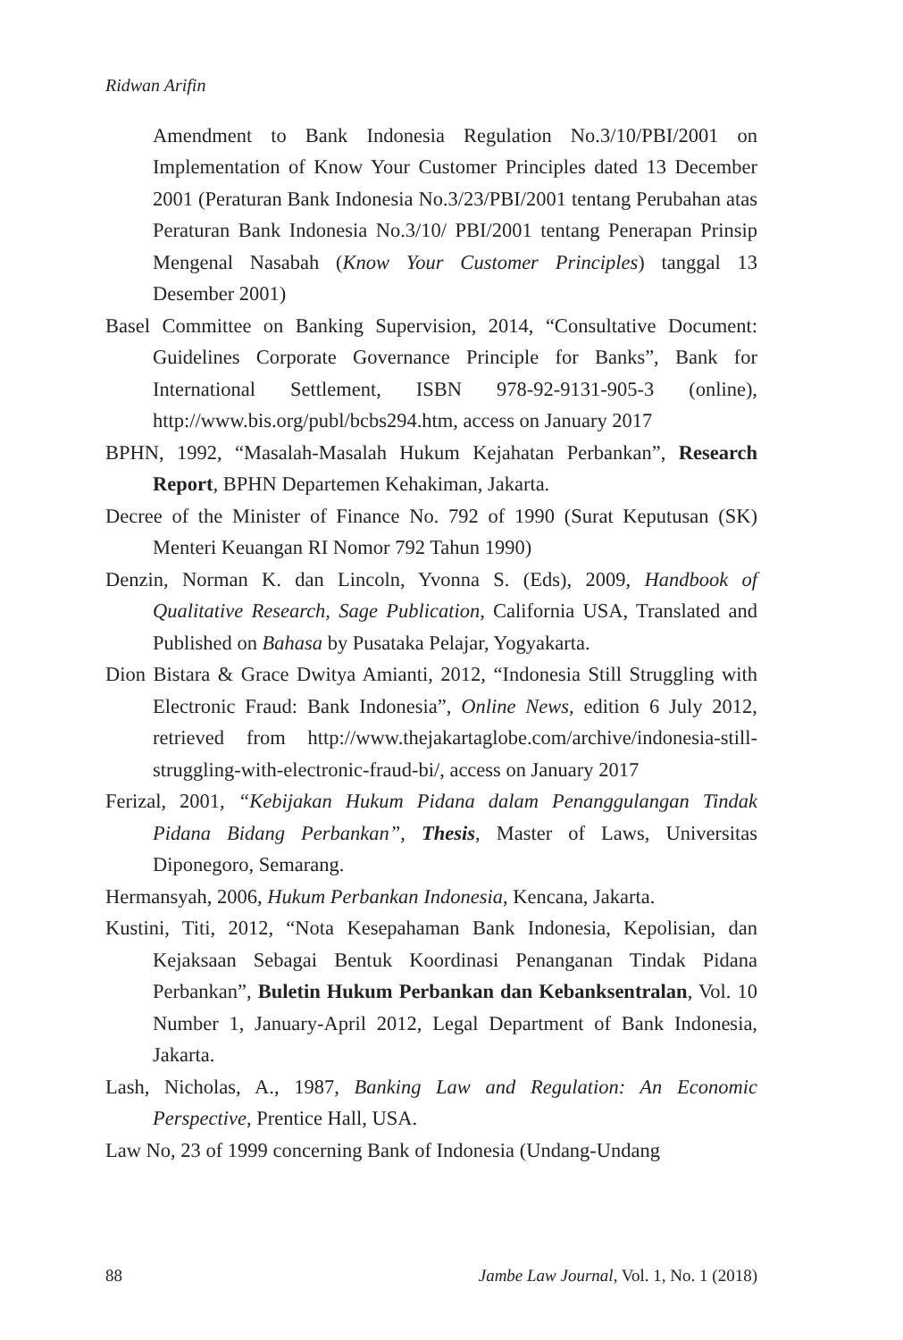Ridwan Arifin
Amendment to Bank Indonesia Regulation No.3/10/PBI/2001 on Implementation of Know Your Customer Principles dated 13 December 2001 (Peraturan Bank Indonesia No.3/23/PBI/2001 tentang Perubahan atas Peraturan Bank Indonesia No.3/10/ PBI/2001 tentang Penerapan Prinsip Mengenal Nasabah (Know Your Customer Principles) tanggal 13 Desember 2001)
Basel Committee on Banking Supervision, 2014, “Consultative Document: Guidelines Corporate Governance Principle for Banks”, Bank for International Settlement, ISBN 978-92-9131-905-3 (online), http://www.bis.org/publ/bcbs294.htm, access on January 2017
BPHN, 1992, “Masalah-Masalah Hukum Kejahatan Perbankan”, Research Report, BPHN Departemen Kehakiman, Jakarta.
Decree of the Minister of Finance No. 792 of 1990 (Surat Keputusan (SK) Menteri Keuangan RI Nomor 792 Tahun 1990)
Denzin, Norman K. dan Lincoln, Yvonna S. (Eds), 2009, Handbook of Qualitative Research, Sage Publication, California USA, Translated and Published on Bahasa by Pusataka Pelajar, Yogyakarta.
Dion Bistara & Grace Dwitya Amianti, 2012, “Indonesia Still Struggling with Electronic Fraud: Bank Indonesia”, Online News, edition 6 July 2012, retrieved from http://www.thejakartaglobe.com/archive/indonesia-still-struggling-with-electronic-fraud-bi/, access on January 2017
Ferizal, 2001, “Kebijakan Hukum Pidana dalam Penanggulangan Tindak Pidana Bidang Perbankan”, Thesis, Master of Laws, Universitas Diponegoro, Semarang.
Hermansyah, 2006, Hukum Perbankan Indonesia, Kencana, Jakarta.
Kustini, Titi, 2012, “Nota Kesepahaman Bank Indonesia, Kepolisian, dan Kejaksaan Sebagai Bentuk Koordinasi Penanganan Tindak Pidana Perbankan”, Buletin Hukum Perbankan dan Kebanksentralan, Vol. 10 Number 1, January-April 2012, Legal Department of Bank Indonesia, Jakarta.
Lash, Nicholas, A., 1987, Banking Law and Regulation: An Economic Perspective, Prentice Hall, USA.
Law No, 23 of 1999 concerning Bank of Indonesia (Undang-Undang
88 Jambe Law Journal, Vol. 1, No. 1 (2018)